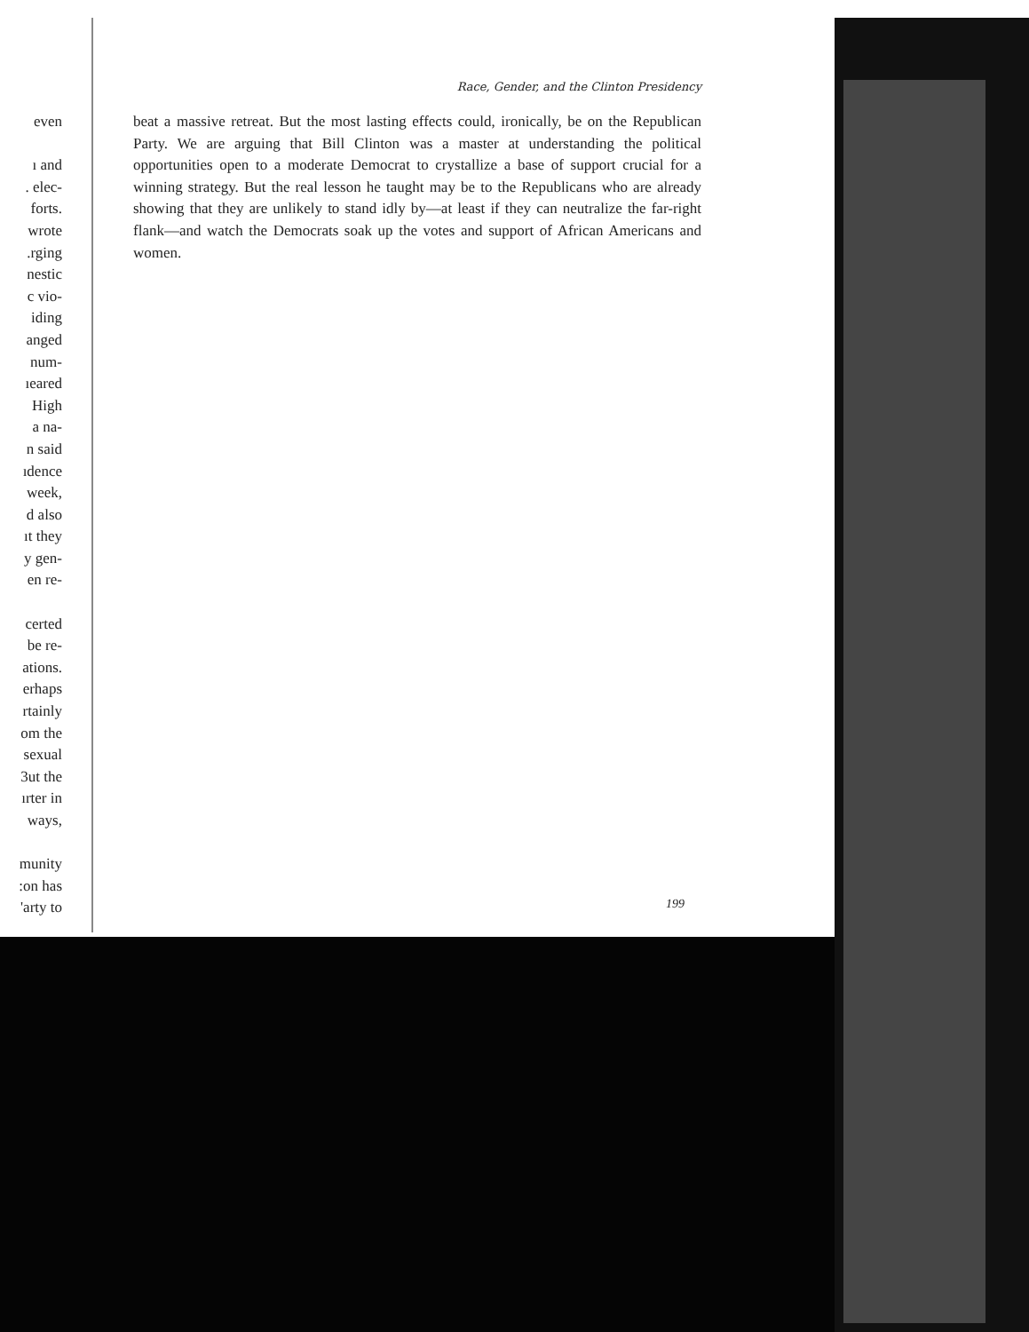even
ı and
. elec-
forts.
wrote
.rging
nestic
c vio-
iding
anged
num-
ıeared
High
a na-
n said
ıdence
week,
d also
ıt they
y gen-
en re-
certed
be re-
ations.
erhaps
rtainly
om the
sexual
3ut the
ırter in
ways,
munity
:on has
'arty to
Race, Gender, and the Clinton Presidency
beat a massive retreat. But the most lasting effects could, ironically, be on the Republican Party. We are arguing that Bill Clinton was a master at understanding the political opportunities open to a moderate Democrat to crystallize a base of support crucial for a winning strategy. But the real lesson he taught may be to the Republicans who are already showing that they are unlikely to stand idly by—at least if they can neutralize the far-right flank—and watch the Democrats soak up the votes and support of African Americans and women.
199